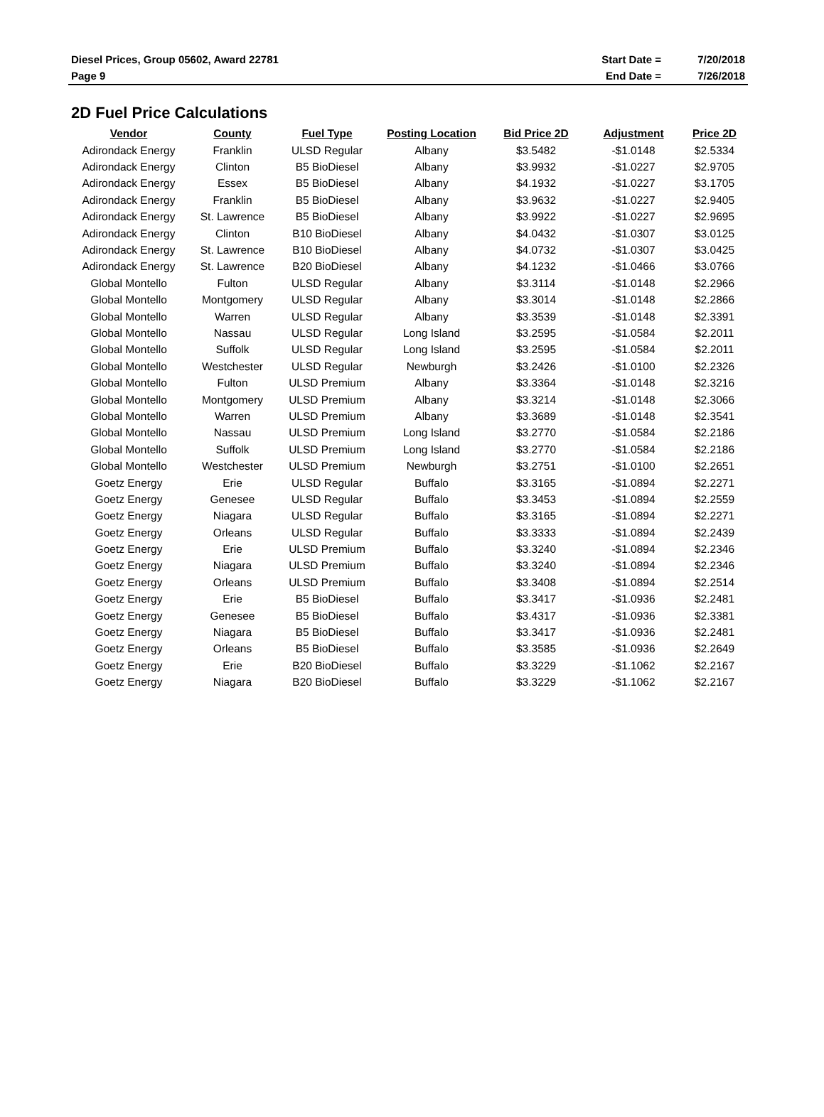| Diesel Prices, Group 05602, Award 22781 | Start Date = | 7/20/2018 |
| Page 9 | End Date = | 7/26/2018 |
2D Fuel Price Calculations
| Vendor | County | Fuel Type | Posting Location | Bid Price 2D | Adjustment | Price 2D |
| --- | --- | --- | --- | --- | --- | --- |
| Adirondack Energy | Franklin | ULSD Regular | Albany | $3.5482 | -$1.0148 | $2.5334 |
| Adirondack Energy | Clinton | B5 BioDiesel | Albany | $3.9932 | -$1.0227 | $2.9705 |
| Adirondack Energy | Essex | B5 BioDiesel | Albany | $4.1932 | -$1.0227 | $3.1705 |
| Adirondack Energy | Franklin | B5 BioDiesel | Albany | $3.9632 | -$1.0227 | $2.9405 |
| Adirondack Energy | St. Lawrence | B5 BioDiesel | Albany | $3.9922 | -$1.0227 | $2.9695 |
| Adirondack Energy | Clinton | B10 BioDiesel | Albany | $4.0432 | -$1.0307 | $3.0125 |
| Adirondack Energy | St. Lawrence | B10 BioDiesel | Albany | $4.0732 | -$1.0307 | $3.0425 |
| Adirondack Energy | St. Lawrence | B20 BioDiesel | Albany | $4.1232 | -$1.0466 | $3.0766 |
| Global Montello | Fulton | ULSD Regular | Albany | $3.3114 | -$1.0148 | $2.2966 |
| Global Montello | Montgomery | ULSD Regular | Albany | $3.3014 | -$1.0148 | $2.2866 |
| Global Montello | Warren | ULSD Regular | Albany | $3.3539 | -$1.0148 | $2.3391 |
| Global Montello | Nassau | ULSD Regular | Long Island | $3.2595 | -$1.0584 | $2.2011 |
| Global Montello | Suffolk | ULSD Regular | Long Island | $3.2595 | -$1.0584 | $2.2011 |
| Global Montello | Westchester | ULSD Regular | Newburgh | $3.2426 | -$1.0100 | $2.2326 |
| Global Montello | Fulton | ULSD Premium | Albany | $3.3364 | -$1.0148 | $2.3216 |
| Global Montello | Montgomery | ULSD Premium | Albany | $3.3214 | -$1.0148 | $2.3066 |
| Global Montello | Warren | ULSD Premium | Albany | $3.3689 | -$1.0148 | $2.3541 |
| Global Montello | Nassau | ULSD Premium | Long Island | $3.2770 | -$1.0584 | $2.2186 |
| Global Montello | Suffolk | ULSD Premium | Long Island | $3.2770 | -$1.0584 | $2.2186 |
| Global Montello | Westchester | ULSD Premium | Newburgh | $3.2751 | -$1.0100 | $2.2651 |
| Goetz Energy | Erie | ULSD Regular | Buffalo | $3.3165 | -$1.0894 | $2.2271 |
| Goetz Energy | Genesee | ULSD Regular | Buffalo | $3.3453 | -$1.0894 | $2.2559 |
| Goetz Energy | Niagara | ULSD Regular | Buffalo | $3.3165 | -$1.0894 | $2.2271 |
| Goetz Energy | Orleans | ULSD Regular | Buffalo | $3.3333 | -$1.0894 | $2.2439 |
| Goetz Energy | Erie | ULSD Premium | Buffalo | $3.3240 | -$1.0894 | $2.2346 |
| Goetz Energy | Niagara | ULSD Premium | Buffalo | $3.3240 | -$1.0894 | $2.2346 |
| Goetz Energy | Orleans | ULSD Premium | Buffalo | $3.3408 | -$1.0894 | $2.2514 |
| Goetz Energy | Erie | B5 BioDiesel | Buffalo | $3.3417 | -$1.0936 | $2.2481 |
| Goetz Energy | Genesee | B5 BioDiesel | Buffalo | $3.4317 | -$1.0936 | $2.3381 |
| Goetz Energy | Niagara | B5 BioDiesel | Buffalo | $3.3417 | -$1.0936 | $2.2481 |
| Goetz Energy | Orleans | B5 BioDiesel | Buffalo | $3.3585 | -$1.0936 | $2.2649 |
| Goetz Energy | Erie | B20 BioDiesel | Buffalo | $3.3229 | -$1.1062 | $2.2167 |
| Goetz Energy | Niagara | B20 BioDiesel | Buffalo | $3.3229 | -$1.1062 | $2.2167 |